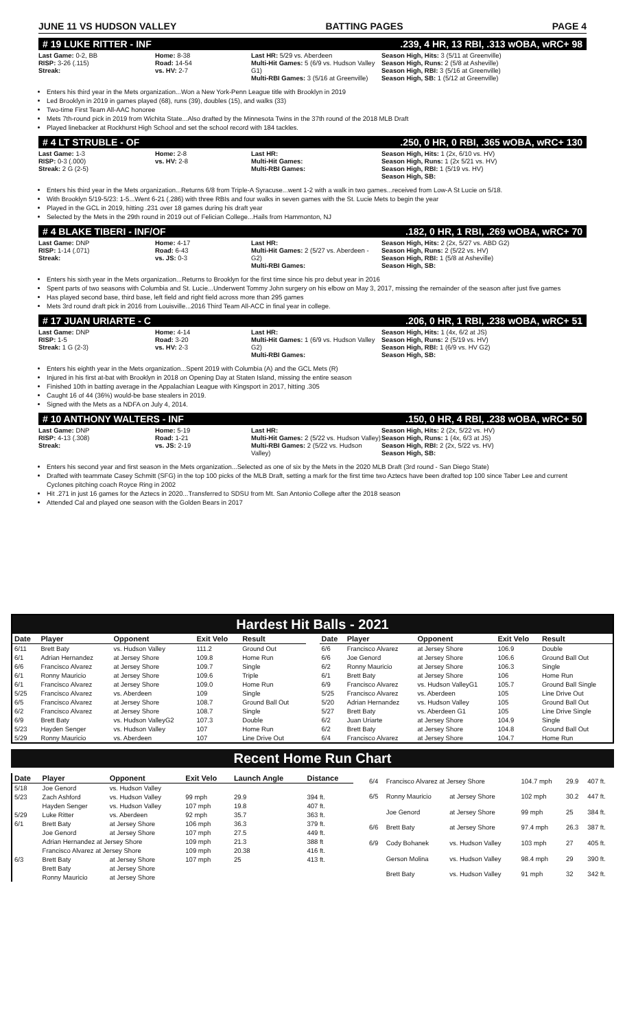JUNE 11 VS HUDSON VALLEY BATTING PAGES PAGE 4
# 19 LUKE RITTER - INF.239, 4 HR, 13 RBI, .313 wOBA, wRC+ 98
Last Game: 0-2, BB
RISP: 3-26 (.115)
Streak:
Home: 8-38
Road: 14-54
vs. HV: 2-7
Last HR: 5/29 vs. Aberdeen
Multi-Hit Games: 5 (6/9 vs. Hudson Valley G1)
Multi-RBI Games: 3 (5/16 at Greenville)
Season High, Hits: 3 (5/11 at Greenville)
Season High, Runs: 2 (5/8 at Asheville)
Season High, RBI: 3 (5/16 at Greenville)
Season High, SB: 1 (5/12 at Greenville)
Enters his third year in the Mets organization...Won a New York-Penn League title with Brooklyn in 2019
Led Brooklyn in 2019 in games played (68), runs (39), doubles (15), and walks (33)
Two-time First Team All-AAC honoree
Mets 7th-round pick in 2019 from Wichita State...Also drafted by the Minnesota Twins in the 37th round of the 2018 MLB Draft
Played linebacker at Rockhurst High School and set the school record with 184 tackles.
# 4 LT STRUBLE - OF.250, 0 HR, 0 RBI, .365 wOBA, wRC+ 130
Last Game: 1-3
RISP: 0-3 (.000)
Streak: 2 G (2-5)
Home: 2-8
vs. HV: 2-8
Last HR:
Multi-Hit Games:
Multi-RBI Games:
Season High, Hits: 1 (2x, 6/10 vs. HV)
Season High, Runs: 1 (2x 5/21 vs. HV)
Season High, RBI: 1 (5/19 vs. HV)
Season High, SB:
Enters his third year in the Mets organization...Returns 6/8 from Triple-A Syracuse...went 1-2 with a walk in two games...received from Low-A St Lucie on 5/18.
With Brooklyn 5/19-5/23: 1-5...Went 6-21 (.286) with three RBIs and four walks in seven games with the St. Lucie Mets to begin the year
Played in the GCL in 2019, hitting .231 over 18 games during his draft year
Selected by the Mets in the 29th round in 2019 out of Felician College...Hails from Hammonton, NJ
# 4 BLAKE TIBERI - INF/OF.182, 0 HR, 1 RBI, .269 wOBA, wRC+ 70
Last Game: DNP
RISP: 1-14 (.071)
Streak:
Home: 4-17
Road: 6-43
vs. JS: 0-3
Last HR:
Multi-Hit Games: 2 (5/27 vs. Aberdeen - G2)
Multi-RBI Games:
Season High, Hits: 2 (2x, 5/27 vs. ABD G2)
Season High, Runs: 2 (5/22 vs. HV)
Season High, RBI: 1 (5/8 at Asheville)
Season High, SB:
Enters his sixth year in the Mets organization...Returns to Brooklyn for the first time since his pro debut year in 2016
Spent parts of two seasons with Columbia and St. Lucie...Underwent Tommy John surgery on his elbow on May 3, 2017, missing the remainder of the season after just five games
Has played second base, third base, left field and right field across more than 295 games
Mets 3rd round draft pick in 2016 from Louisville...2016 Third Team All-ACC in final year in college.
# 17 JUAN URIARTE - C.206, 0 HR, 1 RBI, .238 wOBA, wRC+ 51
Last Game: DNP
RISP: 1-5
Streak: 1 G (2-3)
Home: 4-14
Road: 3-20
vs. HV: 2-3
Last HR:
Multi-Hit Games: 1 (6/9 vs. Hudson Valley G2)
Multi-RBI Games:
Season High, Hits: 1 (4x, 6/2 at JS)
Season High, Runs: 2 (5/19 vs. HV)
Season High, RBI: 1 (6/9 vs. HV G2)
Season High, SB:
Enters his eighth year in the Mets organization...Spent 2019 with Columbia (A) and the GCL Mets (R)
Injured in his first at-bat with Brooklyn in 2018 on Opening Day at Staten Island, missing the entire season
Finished 10th in batting average in the Appalachian League with Kingsport in 2017, hitting .305
Caught 16 of 44 (36%) would-be base stealers in 2019.
Signed with the Mets as a NDFA on July 4, 2014.
# 10 ANTHONY WALTERS - INF.150, 0 HR, 4 RBI, .238 wOBA, wRC+ 50
Last Game: DNP
RISP: 4-13 (.308)
Streak:
Home: 5-19
Road: 1-21
vs. JS: 2-19
Last HR:
Multi-Hit Games: 2 (5/22 vs. Hudson Valley)
Multi-RBI Games: 2 (5/22 vs. Hudson Valley)
Season High, Hits: 2 (2x, 5/22 vs. HV)
Season High, Runs: 1 (4x, 6/3 at JS)
Season High, RBI: 2 (2x, 5/22 vs. HV)
Season High, SB:
Enters his second year and first season in the Mets organization...Selected as one of six by the Mets in the 2020 MLB Draft (3rd round - San Diego State)
Drafted with teammate Casey Schmitt (SFG) in the top 100 picks of the MLB Draft, setting a mark for the first time two Aztecs have been drafted top 100 since Taber Lee and current Cyclones pitching coach Royce Ring in 2002
Hit .271 in just 16 games for the Aztecs in 2020...Transferred to SDSU from Mt. San Antonio College after the 2018 season
Attended Cal and played one season with the Golden Bears in 2017
Hardest Hit Balls - 2021
| Date | Player | Opponent | Exit Velo | Result |
| --- | --- | --- | --- | --- |
| 6/11 | Brett Baty | vs. Hudson Valley | 111.2 | Ground Out |
| 6/1 | Adrian Hernandez | at Jersey Shore | 109.8 | Home Run |
| 6/6 | Francisco Alvarez | at Jersey Shore | 109.7 | Single |
| 6/1 | Ronny Mauricio | at Jersey Shore | 109.6 | Triple |
| 6/1 | Francisco Alvarez | at Jersey Shore | 109.0 | Home Run |
| 5/25 | Francisco Alvarez | vs. Aberdeen | 109 | Single |
| 6/5 | Francisco Alvarez | at Jersey Shore | 108.7 | Ground Ball Out |
| 6/2 | Francisco Alvarez | at Jersey Shore | 108.7 | Single |
| 6/9 | Brett Baty | vs. Hudson ValleyG2 | 107.3 | Double |
| 5/23 | Hayden Senger | vs. Hudson Valley | 107 | Home Run |
| 5/29 | Ronny Mauricio | vs. Aberdeen | 107 | Line Drive Out |
| Date | Player | Opponent | Exit Velo | Result |
| --- | --- | --- | --- | --- |
| 6/6 | Francisco Alvarez | at Jersey Shore | 106.9 | Double |
| 6/6 | Joe Genord | at Jersey Shore | 106.6 | Ground Ball Out |
| 6/2 | Ronny Mauricio | at Jersey Shore | 106.3 | Single |
| 6/1 | Brett Baty | at Jersey Shore | 106 | Home Run |
| 6/9 | Francisco Alvarez | vs. Hudson ValleyG1 | 105.7 | Ground Ball Single |
| 5/25 | Francisco Alvarez | vs. Aberdeen | 105 | Line Drive Out |
| 5/20 | Adrian Hernandez | vs. Hudson Valley | 105 | Ground Ball Out |
| 5/27 | Brett Baty | vs. Aberdeen G1 | 105 | Line Drive Single |
| 6/2 | Juan Uriarte | at Jersey Shore | 104.9 | Single |
| 6/2 | Brett Baty | at Jersey Shore | 104.8 | Ground Ball Out |
| 6/4 | Francisco Alvarez | at Jersey Shore | 104.7 | Home Run |
Recent Home Run Chart
| Date | Player | Opponent | Exit Velo | Launch Angle | Distance |
| --- | --- | --- | --- | --- | --- |
| 5/18 | Joe Genord | vs. Hudson Valley | | | |
| 5/23 | Zach Ashford | vs. Hudson Valley | 99 mph | 29.9 | 394 ft. |
| | Hayden Senger | vs. Hudson Valley | 107 mph | 19.8 | 407 ft. |
| 5/29 | Luke Ritter | vs. Aberdeen | 92 mph | 35.7 | 363 ft. |
| 6/1 | Brett Baty | at Jersey Shore | 106 mph | 36.3 | 379 ft. |
| | Joe Genord | at Jersey Shore | 107 mph | 27.5 | 449 ft. |
| | Adrian Hernandez at Jersey Shore | | 109 mph | 21.3 | 388 ft |
| | Francisco Alvarez at Jersey Shore | | 109 mph | 20.38 | 416 ft. |
| 6/3 | Brett Baty | at Jersey Shore | 107 mph | 25 | 413 ft. |
| | Brett Baty | at Jersey Shore | | | |
| | Ronny Mauricio | at Jersey Shore | | | |
| 6/4 | Francisco Alvarez at Jersey Shore | | 104.7 mph | 29.9 | 407 ft. |
| 6/5 | Ronny Mauricio | at Jersey Shore | 102 mph | 30.2 | 447 ft. |
| | Joe Genord | at Jersey Shore | 99 mph | 25 | 384 ft. |
| 6/6 | Brett Baty | at Jersey Shore | 97.4 mph | 26.3 | 387 ft. |
| 6/9 | Cody Bohanek | vs. Hudson Valley | 103 mph | 27 | 405 ft. |
| | Gerson Molina | vs. Hudson Valley | 98.4 mph | 29 | 390 ft. |
| | Brett Baty | vs. Hudson Valley | 91 mph | 32 | 342 ft. |